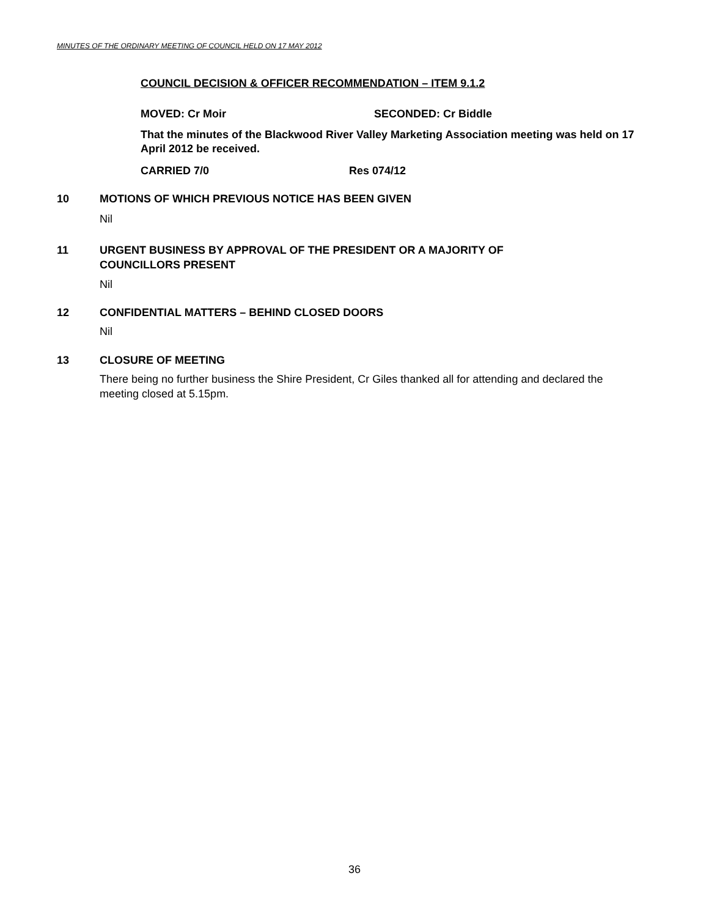MINUTES OF THE ORDINARY MEETING OF COUNCIL HELD ON 17 MAY 2012
COUNCIL DECISION & OFFICER RECOMMENDATION – ITEM 9.1.2
MOVED: Cr Moir SECONDED: Cr Biddle
That the minutes of the Blackwood River Valley Marketing Association meeting was held on 17 April 2012 be received.
CARRIED 7/0 Res 074/12
10 MOTIONS OF WHICH PREVIOUS NOTICE HAS BEEN GIVEN
Nil
11 URGENT BUSINESS BY APPROVAL OF THE PRESIDENT OR A MAJORITY OF
COUNCILLORS PRESENT
Nil
12 CONFIDENTIAL MATTERS – BEHIND CLOSED DOORS
Nil
13 CLOSURE OF MEETING
There being no further business the Shire President, Cr Giles thanked all for attending and declared the meeting closed at 5.15pm.
36